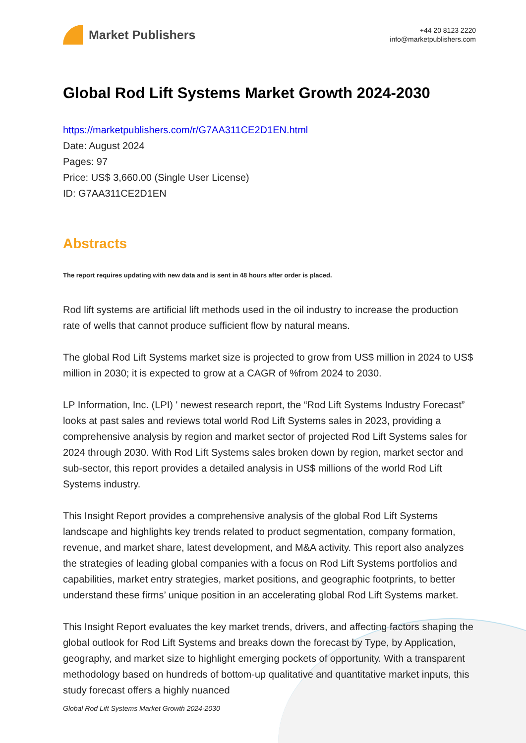Market Publishers
+44 20 8123 2220
info@marketpublishers.com
Global Rod Lift Systems Market Growth 2024-2030
https://marketpublishers.com/r/G7AA311CE2D1EN.html
Date: August 2024
Pages: 97
Price: US$ 3,660.00 (Single User License)
ID: G7AA311CE2D1EN
Abstracts
The report requires updating with new data and is sent in 48 hours after order is placed.
Rod lift systems are artificial lift methods used in the oil industry to increase the production rate of wells that cannot produce sufficient flow by natural means.
The global Rod Lift Systems market size is projected to grow from US$ million in 2024 to US$ million in 2030; it is expected to grow at a CAGR of %from 2024 to 2030.
LP Information, Inc. (LPI) ' newest research report, the “Rod Lift Systems Industry Forecast” looks at past sales and reviews total world Rod Lift Systems sales in 2023, providing a comprehensive analysis by region and market sector of projected Rod Lift Systems sales for 2024 through 2030. With Rod Lift Systems sales broken down by region, market sector and sub-sector, this report provides a detailed analysis in US$ millions of the world Rod Lift Systems industry.
This Insight Report provides a comprehensive analysis of the global Rod Lift Systems landscape and highlights key trends related to product segmentation, company formation, revenue, and market share, latest development, and M&A activity. This report also analyzes the strategies of leading global companies with a focus on Rod Lift Systems portfolios and capabilities, market entry strategies, market positions, and geographic footprints, to better understand these firms’ unique position in an accelerating global Rod Lift Systems market.
This Insight Report evaluates the key market trends, drivers, and affecting factors shaping the global outlook for Rod Lift Systems and breaks down the forecast by Type, by Application, geography, and market size to highlight emerging pockets of opportunity. With a transparent methodology based on hundreds of bottom-up qualitative and quantitative market inputs, this study forecast offers a highly nuanced
Global Rod Lift Systems Market Growth 2024-2030